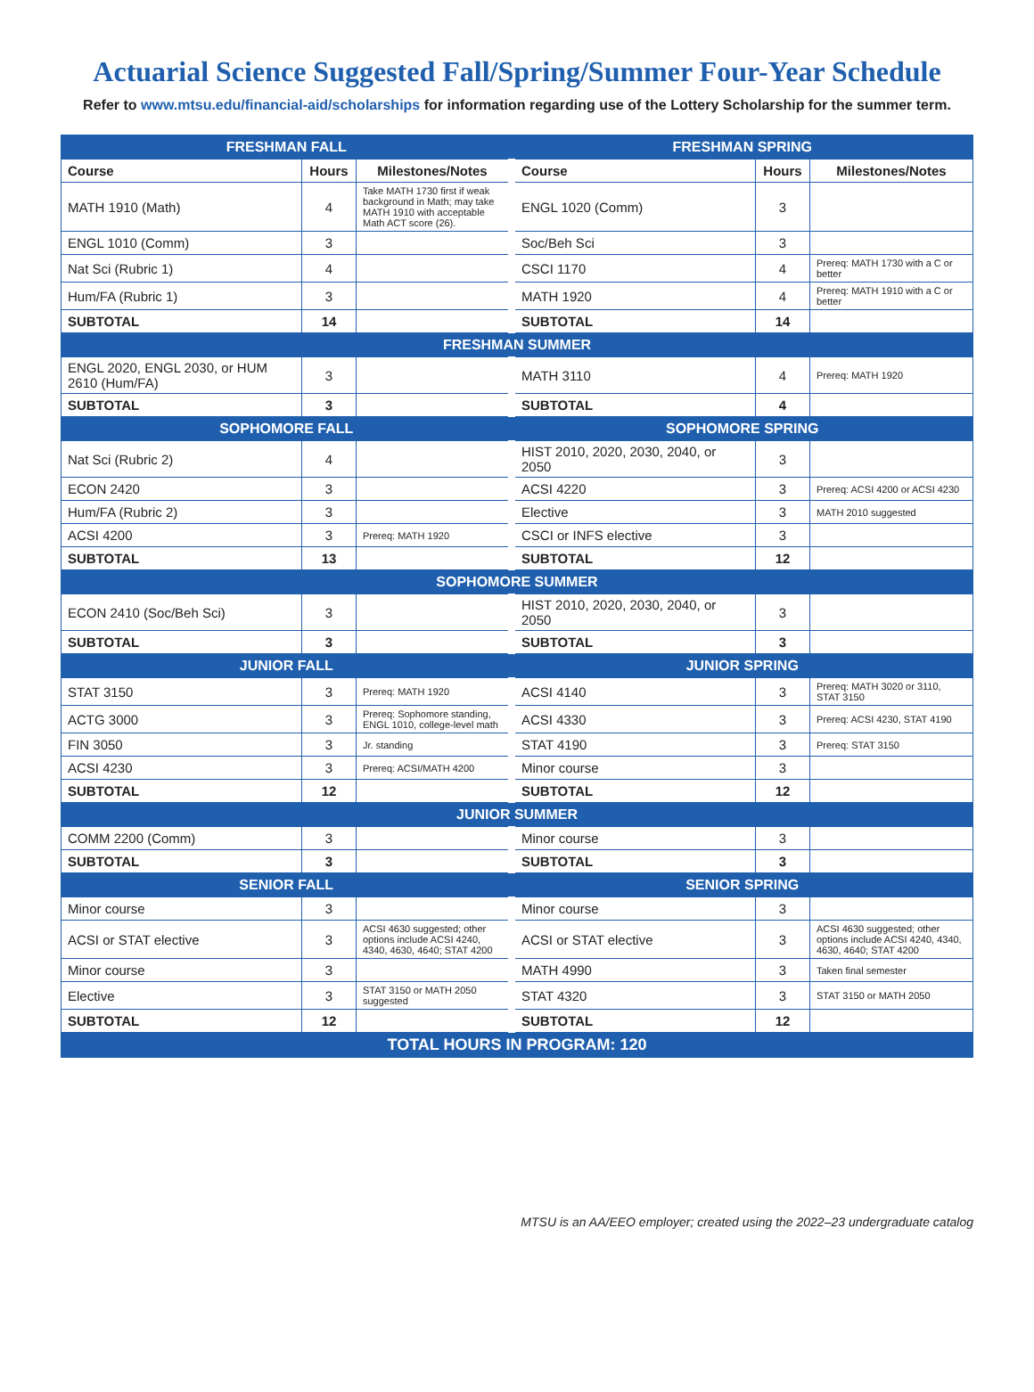Actuarial Science Suggested Fall/Spring/Summer Four-Year Schedule
Refer to www.mtsu.edu/financial-aid/scholarships for information regarding use of the Lottery Scholarship for the summer term.
| FRESHMAN FALL | | | FRESHMAN SPRING | | |
| Course | Hours | Milestones/Notes | Course | Hours | Milestones/Notes |
| MATH 1910 (Math) | 4 | Take MATH 1730 first if weak background in Math; may take MATH 1910 with acceptable Math ACT score (26). | ENGL 1020 (Comm) | 3 | |
| ENGL 1010 (Comm) | 3 | | Soc/Beh Sci | 3 | |
| Nat Sci (Rubric 1) | 4 | | CSCI 1170 | 4 | Prereq: MATH 1730 with a C or better |
| Hum/FA (Rubric 1) | 3 | | MATH 1920 | 4 | Prereq: MATH 1910 with a C or better |
| SUBTOTAL | 14 | | SUBTOTAL | 14 | |
| FRESHMAN SUMMER | | | | | |
| ENGL 2020, ENGL 2030, or HUM 2610 (Hum/FA) | 3 | | MATH 3110 | 4 | Prereq: MATH 1920 |
| SUBTOTAL | 3 | | SUBTOTAL | 4 | |
| SOPHOMORE FALL | | | SOPHOMORE SPRING | | |
| Nat Sci (Rubric 2) | 4 | | HIST 2010, 2020, 2030, 2040, or 2050 | 3 | |
| ECON 2420 | 3 | | ACSI 4220 | 3 | Prereq: ACSI 4200 or ACSI 4230 |
| Hum/FA (Rubric 2) | 3 | | Elective | 3 | MATH 2010 suggested |
| ACSI 4200 | 3 | Prereq: MATH 1920 | CSCI or INFS elective | 3 | |
| SUBTOTAL | 13 | | SUBTOTAL | 12 | |
| SOPHOMORE SUMMER | | | | | |
| ECON 2410 (Soc/Beh Sci) | 3 | | HIST 2010, 2020, 2030, 2040, or 2050 | 3 | |
| SUBTOTAL | 3 | | SUBTOTAL | 3 | |
| JUNIOR FALL | | | JUNIOR SPRING | | |
| STAT 3150 | 3 | Prereq: MATH 1920 | ACSI 4140 | 3 | Prereq: MATH 3020 or 3110, STAT 3150 |
| ACTG 3000 | 3 | Prereq: Sophomore standing, ENGL 1010, college-level math | ACSI 4330 | 3 | Prereq: ACSI 4230, STAT 4190 |
| FIN 3050 | 3 | Jr. standing | STAT 4190 | 3 | Prereq: STAT 3150 |
| ACSI 4230 | 3 | Prereq: ACSI/MATH 4200 | Minor course | 3 | |
| SUBTOTAL | 12 | | SUBTOTAL | 12 | |
| JUNIOR SUMMER | | | | | |
| COMM 2200 (Comm) | 3 | | Minor course | 3 | |
| SUBTOTAL | 3 | | SUBTOTAL | 3 | |
| SENIOR FALL | | | SENIOR SPRING | | |
| Minor course | 3 | | Minor course | 3 | |
| ACSI or STAT elective | 3 | ACSI 4630 suggested; other options include ACSI 4240, 4340, 4630, 4640; STAT 4200 | ACSI or STAT elective | 3 | ACSI 4630 suggested; other options include ACSI 4240, 4340, 4630, 4640; STAT 4200 |
| Minor course | 3 | | MATH 4990 | 3 | Taken final semester |
| Elective | 3 | STAT 3150 or MATH 2050 suggested | STAT 4320 | 3 | STAT 3150 or MATH 2050 |
| SUBTOTAL | 12 | | SUBTOTAL | 12 | |
| TOTAL HOURS IN PROGRAM: 120 | | | | | |
MTSU is an AA/EEO employer; created using the 2022–23 undergraduate catalog